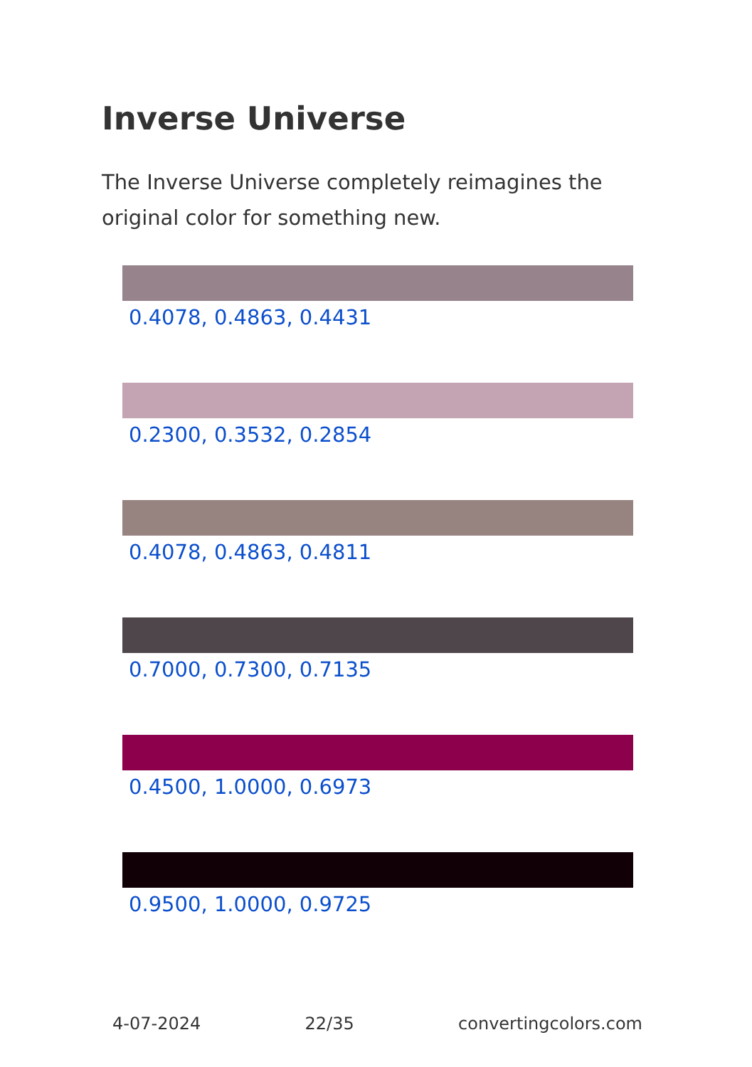Inverse Universe
The Inverse Universe completely reimagines the original color for something new.
0.4078, 0.4863, 0.4431
0.2300, 0.3532, 0.2854
0.4078, 0.4863, 0.4811
0.7000, 0.7300, 0.7135
0.4500, 1.0000, 0.6973
0.9500, 1.0000, 0.9725
4-07-2024 22/35 convertingcolors.com